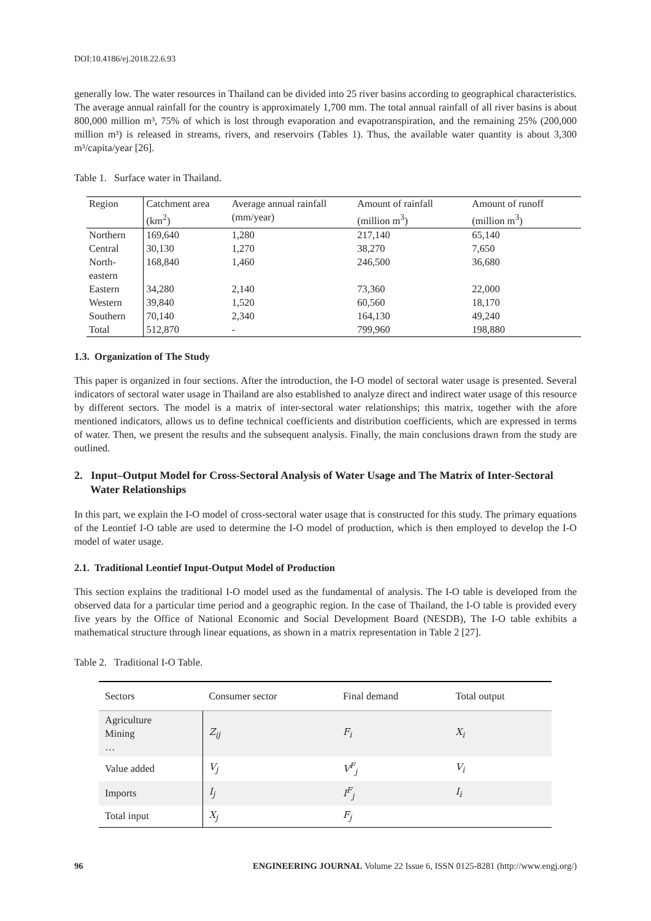DOI:10.4186/ej.2018.22.6.93
generally low. The water resources in Thailand can be divided into 25 river basins according to geographical characteristics. The average annual rainfall for the country is approximately 1,700 mm. The total annual rainfall of all river basins is about 800,000 million m³, 75% of which is lost through evaporation and evapotranspiration, and the remaining 25% (200,000 million m³) is released in streams, rivers, and reservoirs (Tables 1). Thus, the available water quantity is about 3,300 m³/capita/year [26].
Table 1. Surface water in Thailand.
| Region | Catchment area (km<sup>2</sup>) | Average annual rainfall (mm/year) | Amount of rainfall (million m<sup>3</sup>) | Amount of runoff (million m<sup>3</sup>) |
| --- | --- | --- | --- | --- |
| Northern | 169,640 | 1,280 | 217,140 | 65,140 |
| Central | 30,130 | 1,270 | 38,270 | 7,650 |
| North-eastern | 168,840 | 1,460 | 246,500 | 36,680 |
| Eastern | 34,280 | 2,140 | 73,360 | 22,000 |
| Western | 39,840 | 1,520 | 60,560 | 18,170 |
| Southern | 70,140 | 2,340 | 164,130 | 49,240 |
| Total | 512,870 | - | 799,960 | 198,880 |
1.3. Organization of The Study
This paper is organized in four sections. After the introduction, the I-O model of sectoral water usage is presented. Several indicators of sectoral water usage in Thailand are also established to analyze direct and indirect water usage of this resource by different sectors. The model is a matrix of inter-sectoral water relationships; this matrix, together with the afore mentioned indicators, allows us to define technical coefficients and distribution coefficients, which are expressed in terms of water. Then, we present the results and the subsequent analysis. Finally, the main conclusions drawn from the study are outlined.
2. Input–Output Model for Cross-Sectoral Analysis of Water Usage and The Matrix of Inter-Sectoral Water Relationships
In this part, we explain the I-O model of cross-sectoral water usage that is constructed for this study. The primary equations of the Leontief I-O table are used to determine the I-O model of production, which is then employed to develop the I-O model of water usage.
2.1. Traditional Leontief Input-Output Model of Production
This section explains the traditional I-O model used as the fundamental of analysis. The I-O table is developed from the observed data for a particular time period and a geographic region. In the case of Thailand, the I-O table is provided every five years by the Office of National Economic and Social Development Board (NESDB), The I-O table exhibits a mathematical structure through linear equations, as shown in a matrix representation in Table 2 [27].
Table 2. Traditional I-O Table.
| Sectors | Consumer sector | Final demand | Total output |
| --- | --- | --- | --- |
| Agriculture Mining … | Z<sub>ij</sub> | F<sub>i</sub> | X<sub>i</sub> |
| Value added | V<sub>j</sub> | V<sup>F</sup><sub>j</sub> | V<sub>i</sub> |
| Imports | I<sub>j</sub> | I<sup>F</sup><sub>j</sub> | I<sub>i</sub> |
| Total input | X<sub>j</sub> | F<sub>j</sub> | |
96 ENGINEERING JOURNAL Volume 22 Issue 6, ISSN 0125-8281 (http://www.engj.org/)